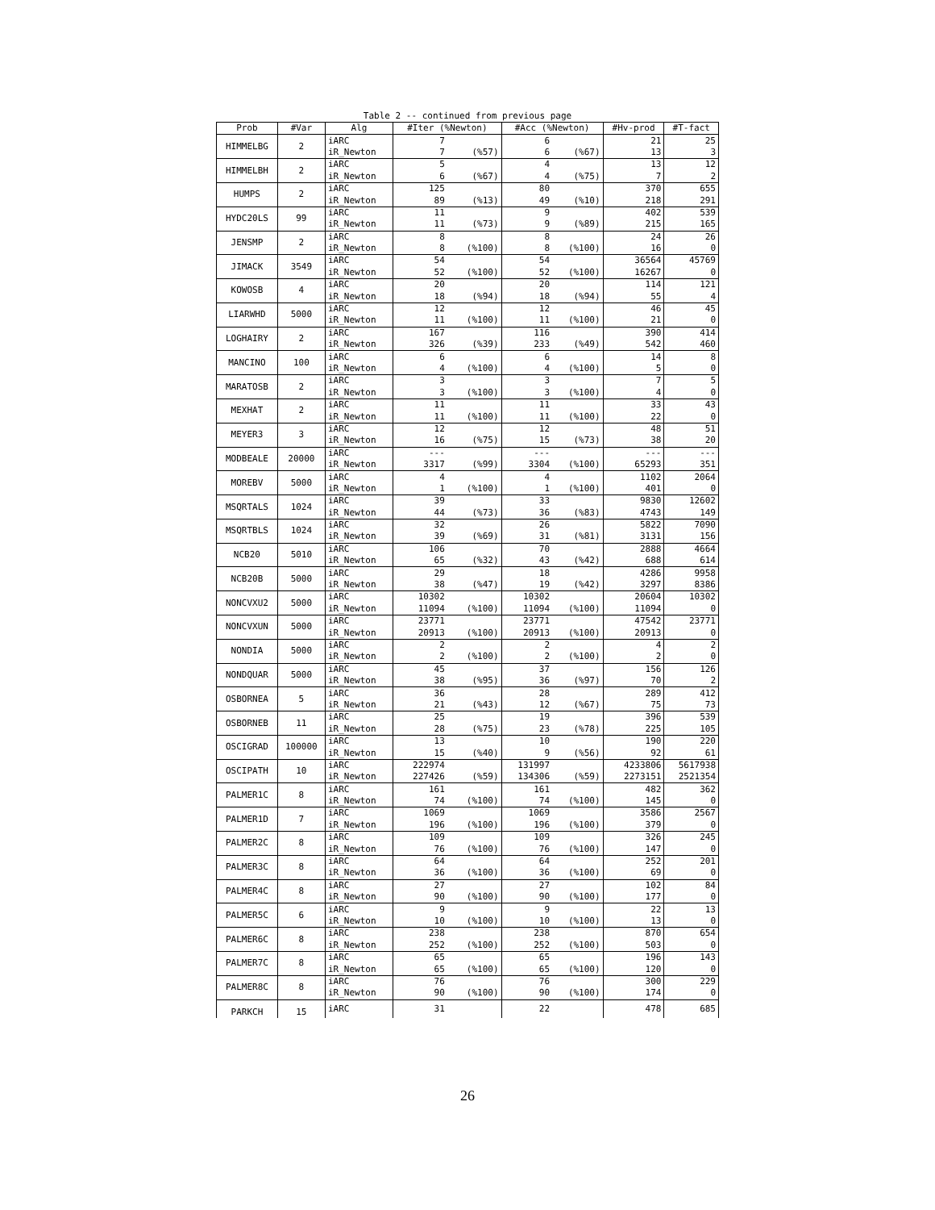Table 2 -- continued from previous page
| Prob | #Var | Alg | #Iter (%Newton) | | #Acc (%Newton) | | #Hv-prod | #T-fact |
| --- | --- | --- | --- | --- | --- | --- | --- | --- |
| HIMMELBG | 2 | iARC | 7 | | 6 | | 21 | 25 |
| | | iR_Newton | 7 | (%57) | 6 | (%67) | 13 | 3 |
| HIMMELBH | 2 | iARC | 5 | | 4 | | 13 | 12 |
| | | iR_Newton | 6 | (%67) | 4 | (%75) | 7 | 2 |
| HUMPS | 2 | iARC | 125 | | 80 | | 370 | 655 |
| | | iR_Newton | 89 | (%13) | 49 | (%10) | 218 | 291 |
| HYDC20LS | 99 | iARC | 11 | | 9 | | 402 | 539 |
| | | iR_Newton | 11 | (%73) | 9 | (%89) | 215 | 165 |
| JENSMP | 2 | iARC | 8 | | 8 | | 24 | 26 |
| | | iR_Newton | 8 | (%100) | 8 | (%100) | 16 | 0 |
| JIMACK | 3549 | iARC | 54 | | 54 | | 36564 | 45769 |
| | | iR_Newton | 52 | (%100) | 52 | (%100) | 16267 | 0 |
| KOWOSB | 4 | iARC | 20 | | 20 | | 114 | 121 |
| | | iR_Newton | 18 | (%94) | 18 | (%94) | 55 | 4 |
| LIARWHD | 5000 | iARC | 12 | | 12 | | 46 | 45 |
| | | iR_Newton | 11 | (%100) | 11 | (%100) | 21 | 0 |
| LOGHAIRY | 2 | iARC | 167 | | 116 | | 390 | 414 |
| | | iR_Newton | 326 | (%39) | 233 | (%49) | 542 | 460 |
| MANCINO | 100 | iARC | 6 | | 6 | | 14 | 8 |
| | | iR_Newton | 4 | (%100) | 4 | (%100) | 5 | 0 |
| MARATOSB | 2 | iARC | 3 | | 3 | | 7 | 5 |
| | | iR_Newton | 3 | (%100) | 3 | (%100) | 4 | 0 |
| MEXHAT | 2 | iARC | 11 | | 11 | | 33 | 43 |
| | | iR_Newton | 11 | (%100) | 11 | (%100) | 22 | 0 |
| MEYER3 | 3 | iARC | 12 | | 12 | | 48 | 51 |
| | | iR_Newton | 16 | (%75) | 15 | (%73) | 38 | 20 |
| MODBEALE | 20000 | iARC | --- | | --- | | --- | --- |
| | | iR_Newton | 3317 | (%99) | 3304 | (%100) | 65293 | 351 |
| MOREBV | 5000 | iARC | 4 | | 4 | | 1102 | 2064 |
| | | iR_Newton | 1 | (%100) | 1 | (%100) | 401 | 0 |
| MSQRTALS | 1024 | iARC | 39 | | 33 | | 9830 | 12602 |
| | | iR_Newton | 44 | (%73) | 36 | (%83) | 4743 | 149 |
| MSQRTBLS | 1024 | iARC | 32 | | 26 | | 5822 | 7090 |
| | | iR_Newton | 39 | (%69) | 31 | (%81) | 3131 | 156 |
| NCB20 | 5010 | iARC | 106 | | 70 | | 2888 | 4664 |
| | | iR_Newton | 65 | (%32) | 43 | (%42) | 688 | 614 |
| NCB20B | 5000 | iARC | 29 | | 18 | | 4286 | 9958 |
| | | iR_Newton | 38 | (%47) | 19 | (%42) | 3297 | 8386 |
| NONCVXU2 | 5000 | iARC | 10302 | | 10302 | | 20604 | 10302 |
| | | iR_Newton | 11094 | (%100) | 11094 | (%100) | 11094 | 0 |
| NONCVXUN | 5000 | iARC | 23771 | | 23771 | | 47542 | 23771 |
| | | iR_Newton | 20913 | (%100) | 20913 | (%100) | 20913 | 0 |
| NONDIA | 5000 | iARC | 2 | | 2 | | 4 | 2 |
| | | iR_Newton | 2 | (%100) | 2 | (%100) | 2 | 0 |
| NONDQUAR | 5000 | iARC | 45 | | 37 | | 156 | 126 |
| | | iR_Newton | 38 | (%95) | 36 | (%97) | 70 | 2 |
| OSBORNEA | 5 | iARC | 36 | | 28 | | 289 | 412 |
| | | iR_Newton | 21 | (%43) | 12 | (%67) | 75 | 73 |
| OSBORNEB | 11 | iARC | 25 | | 19 | | 396 | 539 |
| | | iR_Newton | 28 | (%75) | 23 | (%78) | 225 | 105 |
| OSCIGRAD | 100000 | iARC | 13 | | 10 | | 190 | 220 |
| | | iR_Newton | 15 | (%40) | 9 | (%56) | 92 | 61 |
| OSCIPATH | 10 | iARC | 222974 | | 131997 | | 4233806 | 5617938 |
| | | iR_Newton | 227426 | (%59) | 134306 | (%59) | 2273151 | 2521354 |
| PALMER1C | 8 | iARC | 161 | | 161 | | 482 | 362 |
| | | iR_Newton | 74 | (%100) | 74 | (%100) | 145 | 0 |
| PALMER1D | 7 | iARC | 1069 | | 1069 | | 3586 | 2567 |
| | | iR_Newton | 196 | (%100) | 196 | (%100) | 379 | 0 |
| PALMER2C | 8 | iARC | 109 | | 109 | | 326 | 245 |
| | | iR_Newton | 76 | (%100) | 76 | (%100) | 147 | 0 |
| PALMER3C | 8 | iARC | 64 | | 64 | | 252 | 201 |
| | | iR_Newton | 36 | (%100) | 36 | (%100) | 69 | 0 |
| PALMER4C | 8 | iARC | 27 | | 27 | | 102 | 84 |
| | | iR_Newton | 90 | (%100) | 90 | (%100) | 177 | 0 |
| PALMER5C | 6 | iARC | 9 | | 9 | | 22 | 13 |
| | | iR_Newton | 10 | (%100) | 10 | (%100) | 13 | 0 |
| PALMER6C | 8 | iARC | 238 | | 238 | | 870 | 654 |
| | | iR_Newton | 252 | (%100) | 252 | (%100) | 503 | 0 |
| PALMER7C | 8 | iARC | 65 | | 65 | | 196 | 143 |
| | | iR_Newton | 65 | (%100) | 65 | (%100) | 120 | 0 |
| PALMER8C | 8 | iARC | 76 | | 76 | | 300 | 229 |
| | | iR_Newton | 90 | (%100) | 90 | (%100) | 174 | 0 |
| PARKCH | 15 | iARC | 31 | | 22 | | 478 | 685 |
26